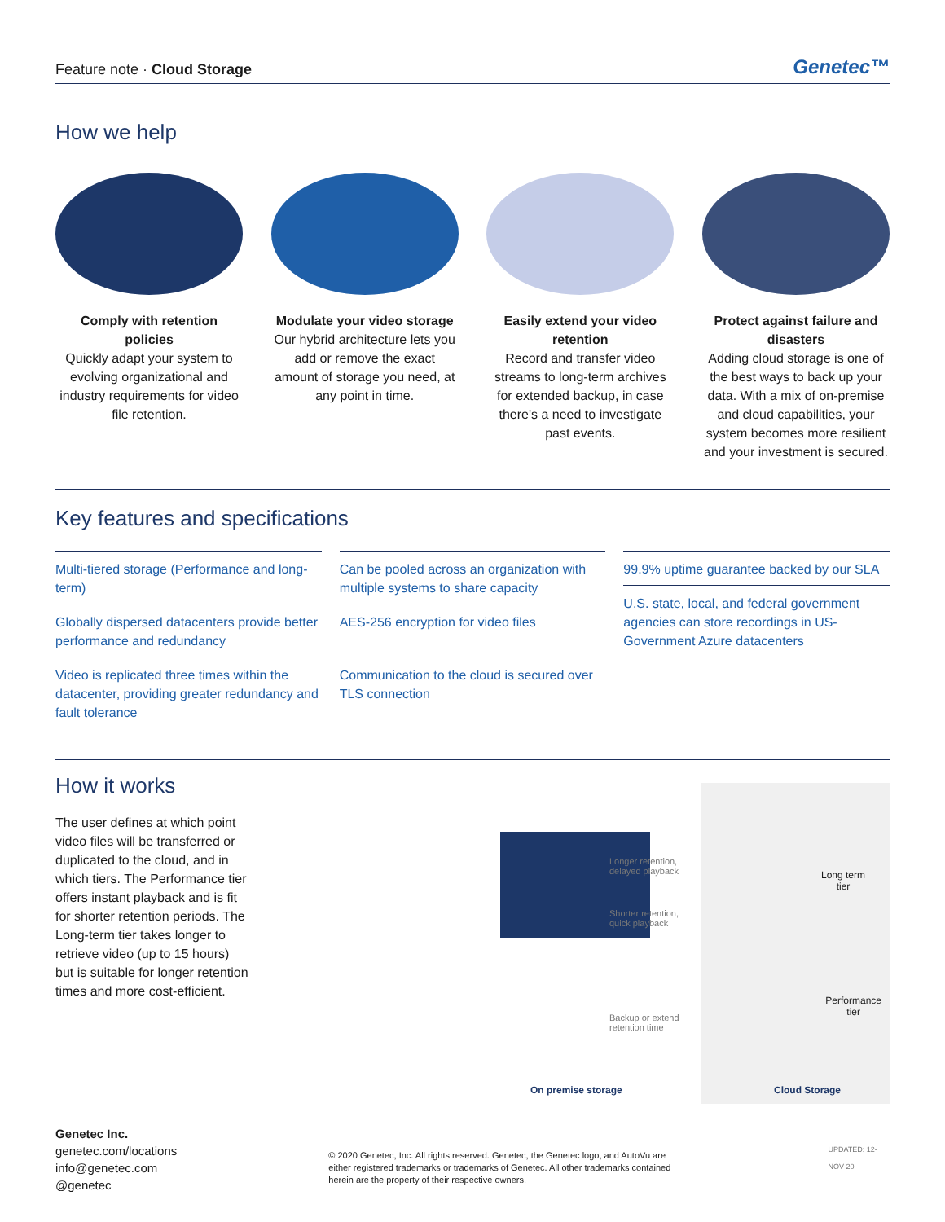Feature note · Cloud Storage Genetec™
How we help
Comply with retention policies
Quickly adapt your system to evolving organizational and industry requirements for video file retention.
Modulate your video storage
Our hybrid architecture lets you add or remove the exact amount of storage you need, at any point in time.
Easily extend your video retention
Record and transfer video streams to long-term archives for extended backup, in case there's a need to investigate past events.
Protect against failure and disasters
Adding cloud storage is one of the best ways to back up your data. With a mix of on-premise and cloud capabilities, your system becomes more resilient and your investment is secured.
Key features and specifications
Multi-tiered storage (Performance and long-term)
Globally dispersed datacenters provide better performance and redundancy
Video is replicated three times within the datacenter, providing greater redundancy and fault tolerance
Can be pooled across an organization with multiple systems to share capacity
AES-256 encryption for video files
Communication to the cloud is secured over TLS connection
99.9% uptime guarantee backed by our SLA
U.S. state, local, and federal government agencies can store recordings in US-Government Azure datacenters
How it works
The user defines at which point video files will be transferred or duplicated to the cloud, and in which tiers. The Performance tier offers instant playback and is fit for shorter retention periods. The Long-term tier takes longer to retrieve video (up to 15 hours) but is suitable for longer retention times and more cost-efficient.
Longer retention,
delayed playback
Shorter retention,
quick playback
Backup or extend
retention time
Long term
tier
Performance
tier
On premise storage Cloud Storage
Genetec Inc.
genetec.com/locations
info@genetec.com
@genetec
© 2020 Genetec, Inc. All rights reserved. Genetec, the Genetec logo, and AutoVu are either registered trademarks or trademarks of Genetec. All other trademarks contained herein are the property of their respective owners.
UPDATED: 12-NOV-20